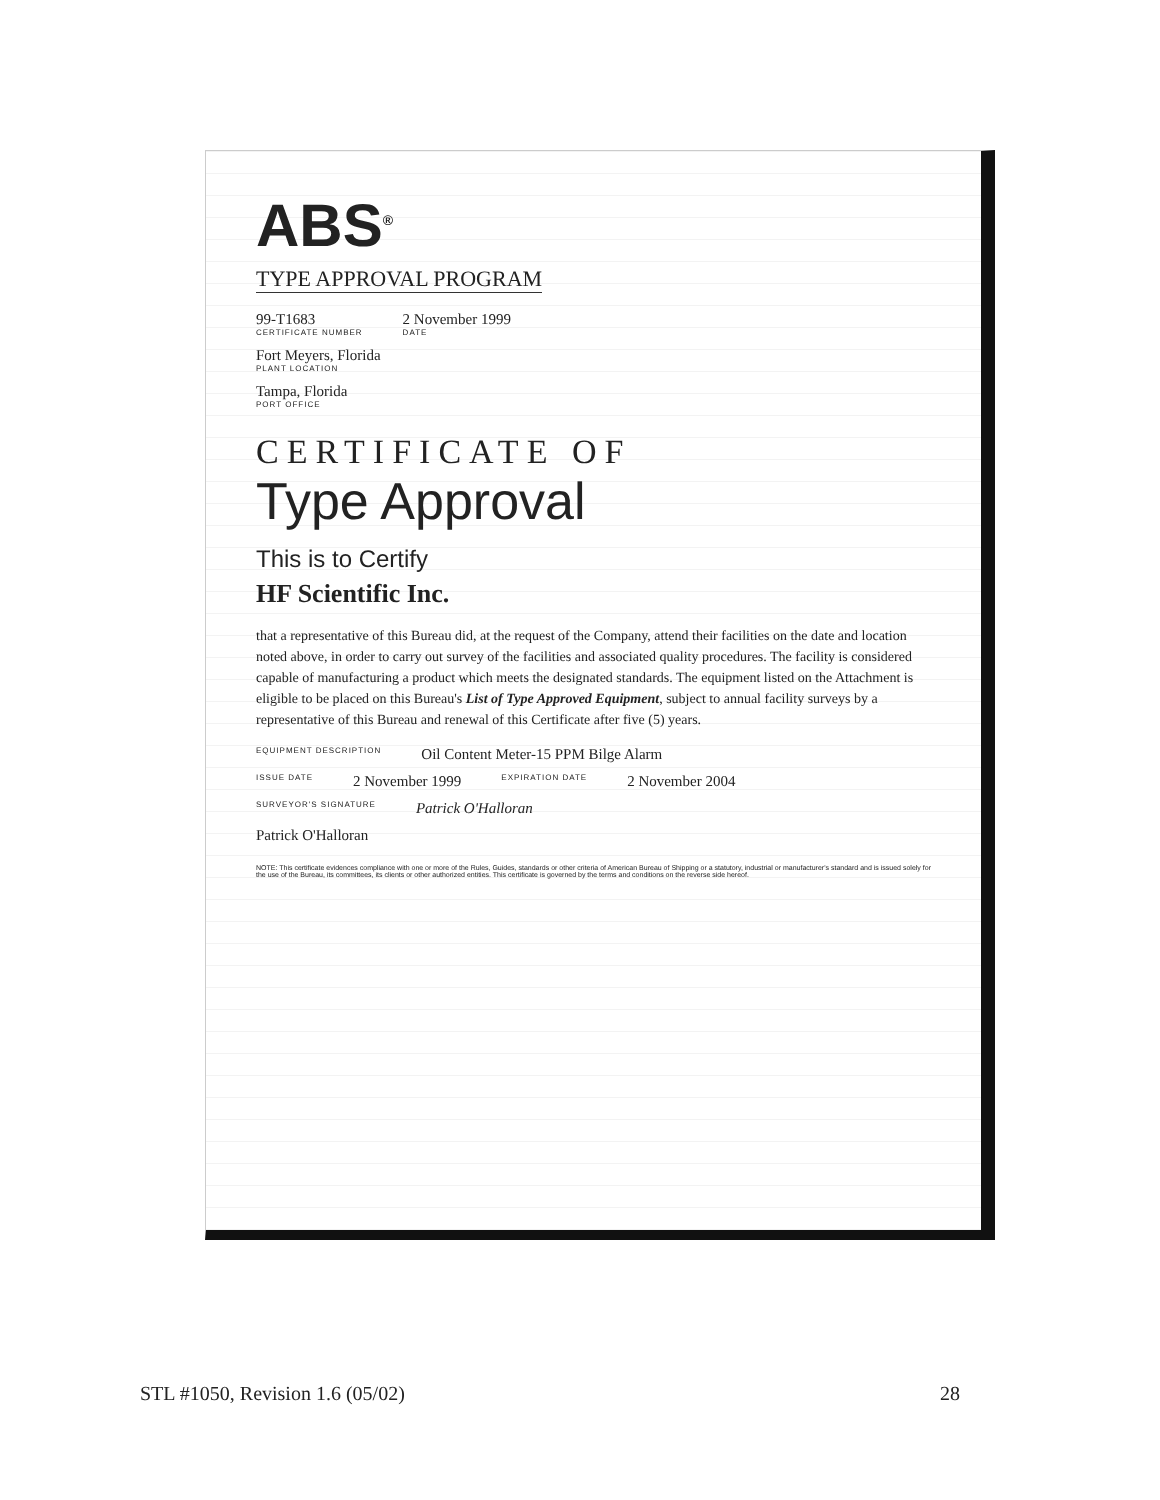ABS<sup>®</sup>
TYPE APPROVAL PROGRAM
99-T1683
CERTIFICATE NUMBER
2 November 1999
DATE
Fort Meyers, Florida
PLANT LOCATION
Tampa, Florida
PORT OFFICE
CERTIFICATE OF
Type Approval
This is to Certify
HF Scientific Inc.
that a representative of this Bureau did, at the request of the Company, attend their facilities on the date and location noted above, in order to carry out survey of the facilities and associated quality procedures. The facility is considered capable of manufacturing a product which meets the designated standards. The equipment listed on the Attachment is eligible to be placed on this Bureau's List of Type Approved Equipment, subject to annual facility surveys by a representative of this Bureau and renewal of this Certificate after five (5) years.
EQUIPMENT DESCRIPTION Oil Content Meter-15 PPM Bilge Alarm
ISSUE DATE 2 November 1999 EXPIRATION DATE 2 November 2004
SURVEYOR'S SIGNATURE Patrick O'Halloran
Patrick O'Halloran
NOTE: This certificate evidences compliance with one or more of the Rules, Guides, standards or other criteria of American Bureau of Shipping or a statutory, industrial or manufacturer's standard and is issued solely for the use of the Bureau, its committees, its clients or other authorized entities. This certificate is governed by the terms and conditions on the reverse side hereof.
STL #1050, Revision 1.6 (05/02) 28